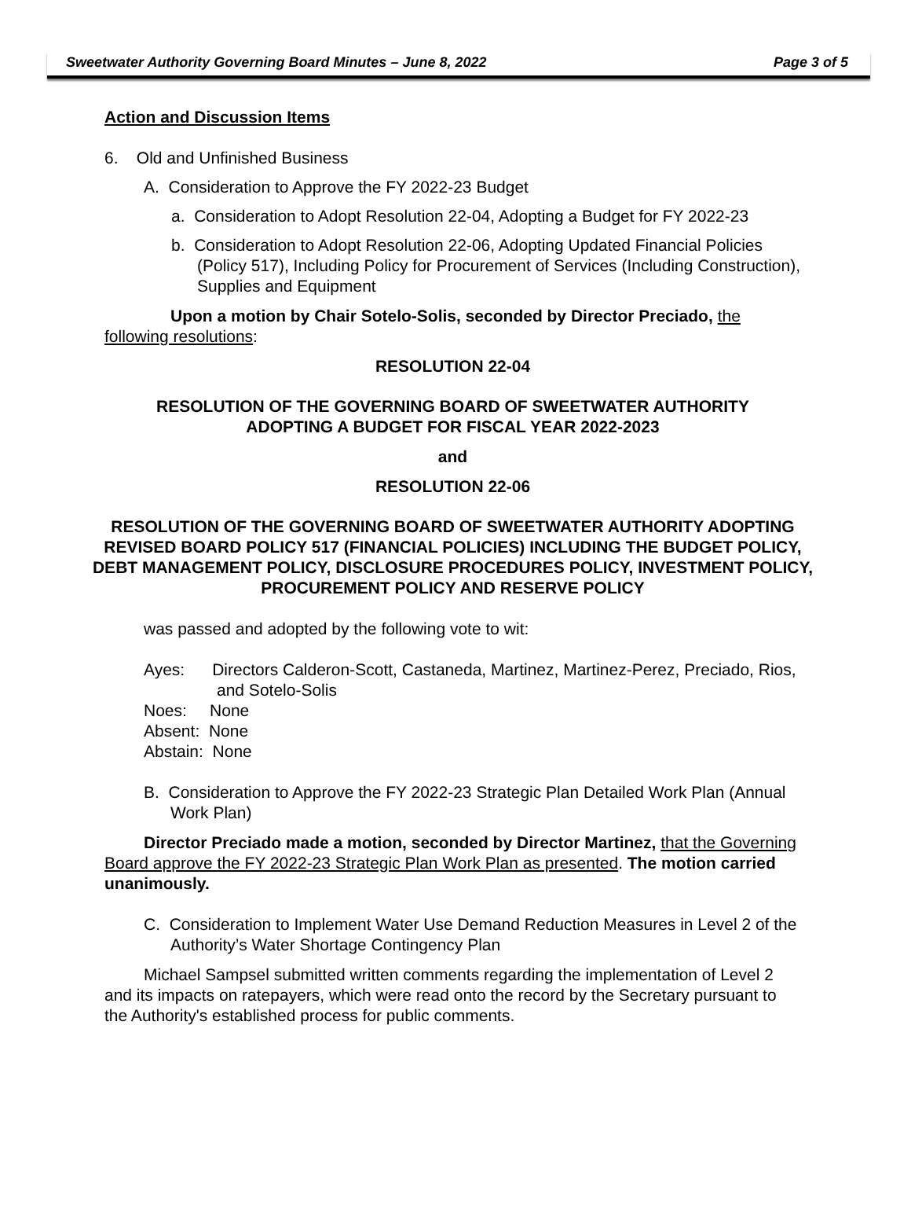Sweetwater Authority Governing Board Minutes – June 8, 2022 Page 3 of 5
Action and Discussion Items
6. Old and Unfinished Business
A. Consideration to Approve the FY 2022-23 Budget
a. Consideration to Adopt Resolution 22-04, Adopting a Budget for FY 2022-23
b. Consideration to Adopt Resolution 22-06, Adopting Updated Financial Policies (Policy 517), Including Policy for Procurement of Services (Including Construction), Supplies and Equipment
Upon a motion by Chair Sotelo-Solis, seconded by Director Preciado, the following resolutions:
RESOLUTION 22-04
RESOLUTION OF THE GOVERNING BOARD OF SWEETWATER AUTHORITY
ADOPTING A BUDGET FOR FISCAL YEAR 2022-2023
and
RESOLUTION 22-06
RESOLUTION OF THE GOVERNING BOARD OF SWEETWATER AUTHORITY ADOPTING REVISED BOARD POLICY 517 (FINANCIAL POLICIES) INCLUDING THE BUDGET POLICY, DEBT MANAGEMENT POLICY, DISCLOSURE PROCEDURES POLICY, INVESTMENT POLICY, PROCUREMENT POLICY AND RESERVE POLICY
was passed and adopted by the following vote to wit:
Ayes: Directors Calderon-Scott, Castaneda, Martinez, Martinez-Perez, Preciado, Rios, and Sotelo-Solis
Noes: None
Absent: None
Abstain: None
B. Consideration to Approve the FY 2022-23 Strategic Plan Detailed Work Plan (Annual Work Plan)
Director Preciado made a motion, seconded by Director Martinez, that the Governing Board approve the FY 2022-23 Strategic Plan Work Plan as presented. The motion carried unanimously.
C. Consideration to Implement Water Use Demand Reduction Measures in Level 2 of the Authority’s Water Shortage Contingency Plan
Michael Sampsel submitted written comments regarding the implementation of Level 2 and its impacts on ratepayers, which were read onto the record by the Secretary pursuant to the Authority's established process for public comments.